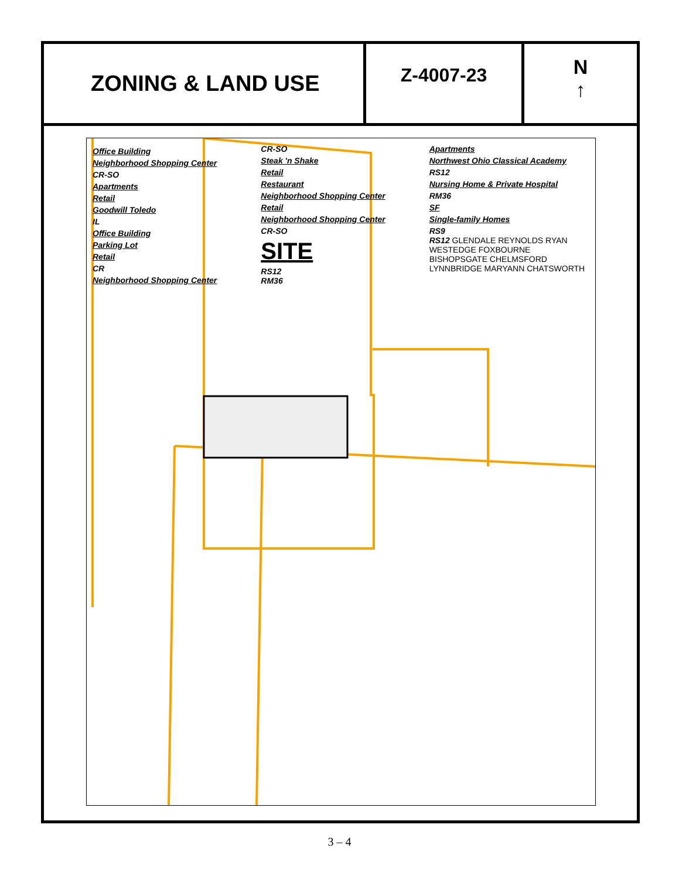ZONING & LAND USE
Z-4007-23
N
↑
Office Building
Neighborhood Shopping Center
CR-SO
Apartments
Retail
Goodwill Toledo
IL
Office Building
Parking Lot
Retail
CR
Neighborhood Shopping Center
CR-SO
Steak 'n Shake
Retail
Restaurant
Neighborhood Shopping Center
Retail
Neighborhood Shopping Center
CR-SO
SITE
RS12
RM36
Apartments
Northwest Ohio Classical Academy
RS12
Nursing Home & Private Hospital
RM36
SF
Single-family Homes
RS9
RS12 GLENDALE REYNOLDS RYAN WESTEDGE FOXBOURNE BISHOPSGATE CHELMSFORD LYNNBRIDGE MARYANN CHATSWORTH
3 – 4